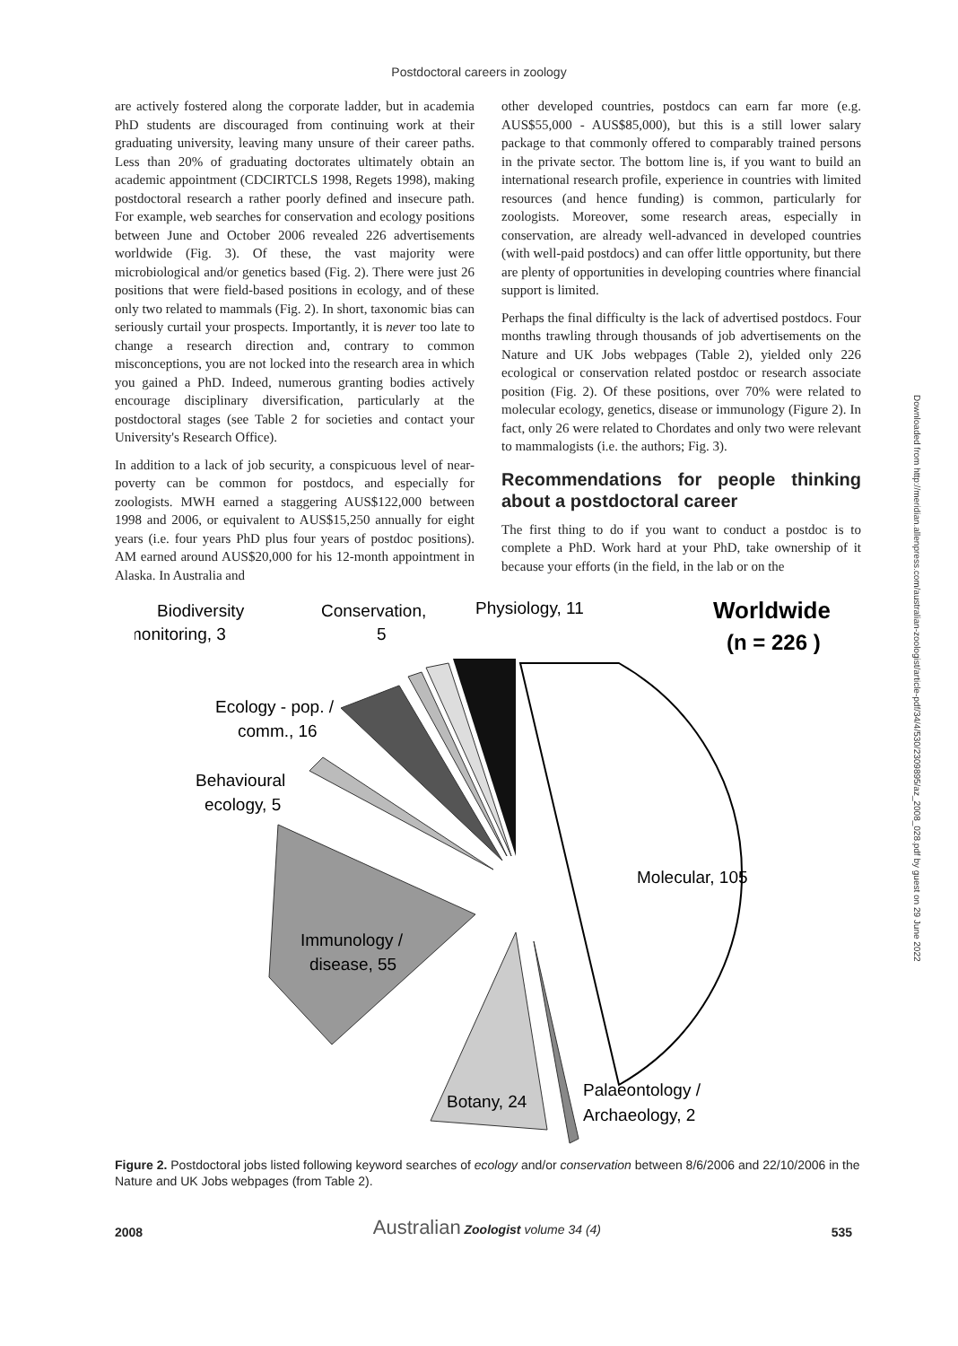Postdoctoral careers in zoology
are actively fostered along the corporate ladder, but in academia PhD students are discouraged from continuing work at their graduating university, leaving many unsure of their career paths. Less than 20% of graduating doctorates ultimately obtain an academic appointment (CDCIRTCLS 1998, Regets 1998), making postdoctoral research a rather poorly defined and insecure path. For example, web searches for conservation and ecology positions between June and October 2006 revealed 226 advertisements worldwide (Fig. 3). Of these, the vast majority were microbiological and/or genetics based (Fig. 2). There were just 26 positions that were field-based positions in ecology, and of these only two related to mammals (Fig. 2). In short, taxonomic bias can seriously curtail your prospects. Importantly, it is never too late to change a research direction and, contrary to common misconceptions, you are not locked into the research area in which you gained a PhD. Indeed, numerous granting bodies actively encourage disciplinary diversification, particularly at the postdoctoral stages (see Table 2 for societies and contact your University's Research Office).
In addition to a lack of job security, a conspicuous level of near-poverty can be common for postdocs, and especially for zoologists. MWH earned a staggering AUS$122,000 between 1998 and 2006, or equivalent to AUS$15,250 annually for eight years (i.e. four years PhD plus four years of postdoc positions). AM earned around AUS$20,000 for his 12-month appointment in Alaska. In Australia and
other developed countries, postdocs can earn far more (e.g. AUS$55,000 - AUS$85,000), but this is a still lower salary package to that commonly offered to comparably trained persons in the private sector. The bottom line is, if you want to build an international research profile, experience in countries with limited resources (and hence funding) is common, particularly for zoologists. Moreover, some research areas, especially in conservation, are already well-advanced in developed countries (with well-paid postdocs) and can offer little opportunity, but there are plenty of opportunities in developing countries where financial support is limited.
Perhaps the final difficulty is the lack of advertised postdocs. Four months trawling through thousands of job advertisements on the Nature and UK Jobs webpages (Table 2), yielded only 226 ecological or conservation related postdoc or research associate position (Fig. 2). Of these positions, over 70% were related to molecular ecology, genetics, disease or immunology (Figure 2). In fact, only 26 were related to Chordates and only two were relevant to mammalogists (i.e. the authors; Fig. 3).
Recommendations for people thinking about a postdoctoral career
The first thing to do if you want to conduct a postdoc is to complete a PhD. Work hard at your PhD, take ownership of it because your efforts (in the field, in the lab or on the
Biodiversity
monitoring, 3
Conservation,
5
Physiology, 11
Worldwide
(n = 226 )
Ecology - pop. /
comm., 16
Behavioural
ecology, 5
Molecular, 105
Immunology /
disease, 55
Botany, 24
Palaeontology /
Archaeology, 2
Figure 2. Postdoctoral jobs listed following keyword searches of ecology and/or conservation between 8/6/2006 and 22/10/2006 in the Nature and UK Jobs webpages (from Table 2).
2008 Australian Zoologist volume 34 (4) 535
Downloaded from http://meridian.allenpress.com/australian-zoologist/article-pdf/34/4/530/2309895/az_2008_028.pdf by guest on 29 June 2022